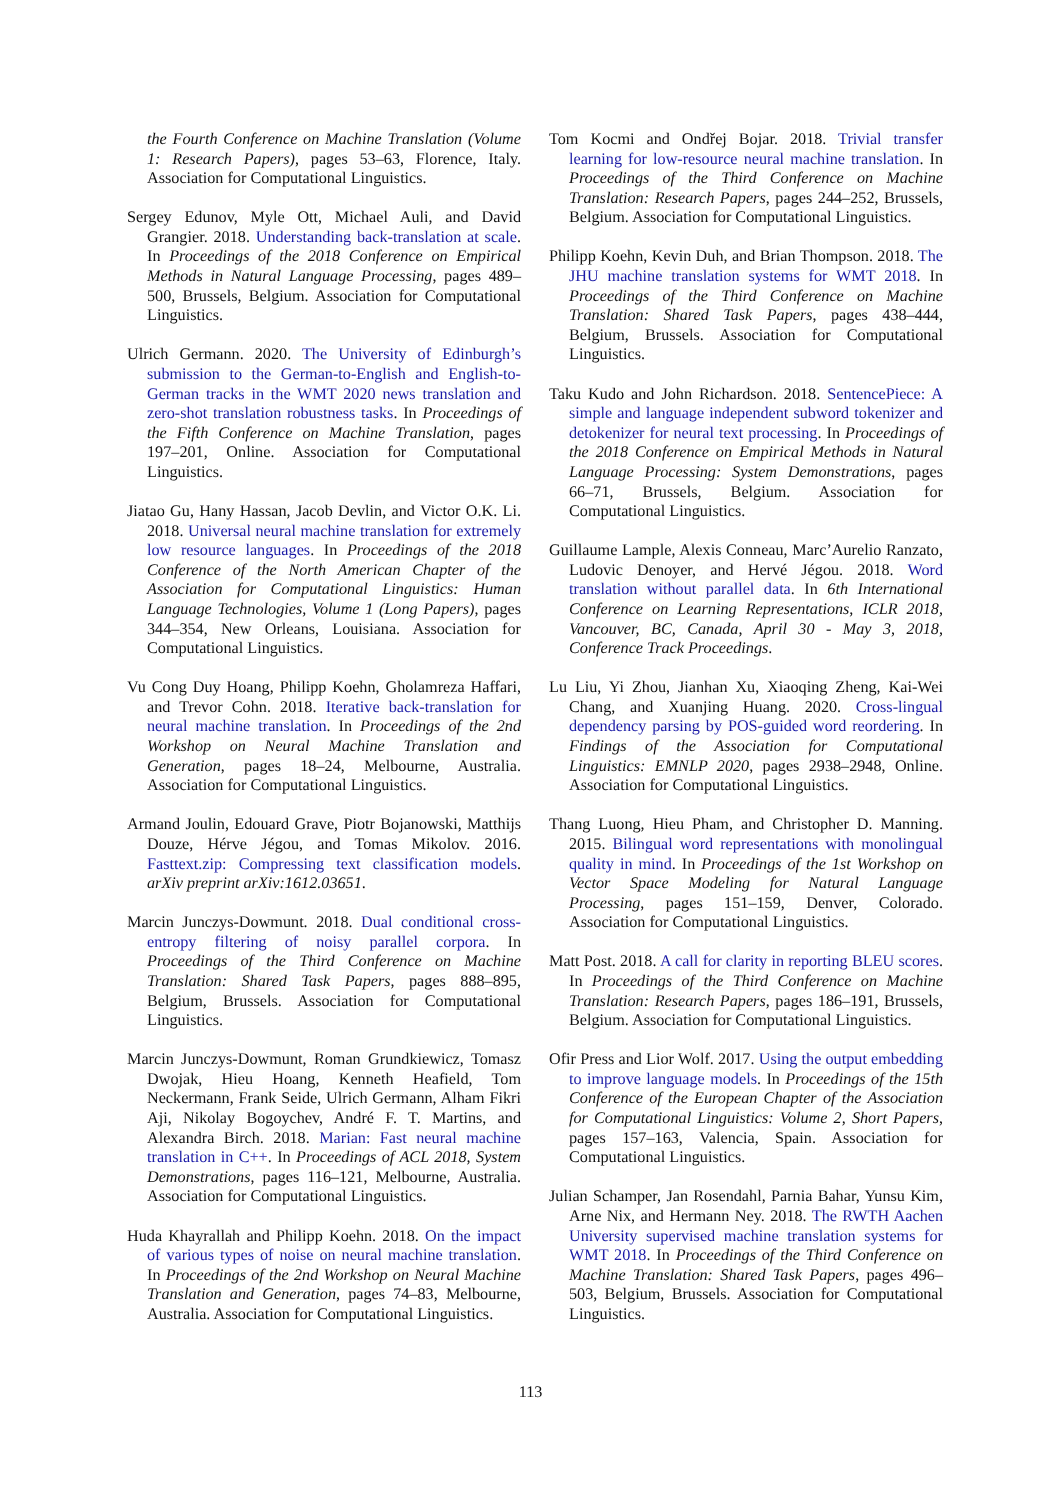the Fourth Conference on Machine Translation (Volume 1: Research Papers), pages 53–63, Florence, Italy. Association for Computational Linguistics.
Sergey Edunov, Myle Ott, Michael Auli, and David Grangier. 2018. Understanding back-translation at scale. In Proceedings of the 2018 Conference on Empirical Methods in Natural Language Processing, pages 489–500, Brussels, Belgium. Association for Computational Linguistics.
Ulrich Germann. 2020. The University of Edinburgh’s submission to the German-to-English and English-to-German tracks in the WMT 2020 news translation and zero-shot translation robustness tasks. In Proceedings of the Fifth Conference on Machine Translation, pages 197–201, Online. Association for Computational Linguistics.
Jiatao Gu, Hany Hassan, Jacob Devlin, and Victor O.K. Li. 2018. Universal neural machine translation for extremely low resource languages. In Proceedings of the 2018 Conference of the North American Chapter of the Association for Computational Linguistics: Human Language Technologies, Volume 1 (Long Papers), pages 344–354, New Orleans, Louisiana. Association for Computational Linguistics.
Vu Cong Duy Hoang, Philipp Koehn, Gholamreza Haffari, and Trevor Cohn. 2018. Iterative back-translation for neural machine translation. In Proceedings of the 2nd Workshop on Neural Machine Translation and Generation, pages 18–24, Melbourne, Australia. Association for Computational Linguistics.
Armand Joulin, Edouard Grave, Piotr Bojanowski, Matthijs Douze, Hérve Jégou, and Tomas Mikolov. 2016. Fasttext.zip: Compressing text classification models. arXiv preprint arXiv:1612.03651.
Marcin Junczys-Dowmunt. 2018. Dual conditional cross-entropy filtering of noisy parallel corpora. In Proceedings of the Third Conference on Machine Translation: Shared Task Papers, pages 888–895, Belgium, Brussels. Association for Computational Linguistics.
Marcin Junczys-Dowmunt, Roman Grundkiewicz, Tomasz Dwojak, Hieu Hoang, Kenneth Heafield, Tom Neckermann, Frank Seide, Ulrich Germann, Alham Fikri Aji, Nikolay Bogoychev, André F. T. Martins, and Alexandra Birch. 2018. Marian: Fast neural machine translation in C++. In Proceedings of ACL 2018, System Demonstrations, pages 116–121, Melbourne, Australia. Association for Computational Linguistics.
Huda Khayrallah and Philipp Koehn. 2018. On the impact of various types of noise on neural machine translation. In Proceedings of the 2nd Workshop on Neural Machine Translation and Generation, pages 74–83, Melbourne, Australia. Association for Computational Linguistics.
Tom Kocmi and Ondřej Bojar. 2018. Trivial transfer learning for low-resource neural machine translation. In Proceedings of the Third Conference on Machine Translation: Research Papers, pages 244–252, Brussels, Belgium. Association for Computational Linguistics.
Philipp Koehn, Kevin Duh, and Brian Thompson. 2018. The JHU machine translation systems for WMT 2018. In Proceedings of the Third Conference on Machine Translation: Shared Task Papers, pages 438–444, Belgium, Brussels. Association for Computational Linguistics.
Taku Kudo and John Richardson. 2018. SentencePiece: A simple and language independent subword tokenizer and detokenizer for neural text processing. In Proceedings of the 2018 Conference on Empirical Methods in Natural Language Processing: System Demonstrations, pages 66–71, Brussels, Belgium. Association for Computational Linguistics.
Guillaume Lample, Alexis Conneau, Marc’Aurelio Ranzato, Ludovic Denoyer, and Hervé Jégou. 2018. Word translation without parallel data. In 6th International Conference on Learning Representations, ICLR 2018, Vancouver, BC, Canada, April 30 - May 3, 2018, Conference Track Proceedings.
Lu Liu, Yi Zhou, Jianhan Xu, Xiaoqing Zheng, Kai-Wei Chang, and Xuanjing Huang. 2020. Cross-lingual dependency parsing by POS-guided word reordering. In Findings of the Association for Computational Linguistics: EMNLP 2020, pages 2938–2948, Online. Association for Computational Linguistics.
Thang Luong, Hieu Pham, and Christopher D. Manning. 2015. Bilingual word representations with monolingual quality in mind. In Proceedings of the 1st Workshop on Vector Space Modeling for Natural Language Processing, pages 151–159, Denver, Colorado. Association for Computational Linguistics.
Matt Post. 2018. A call for clarity in reporting BLEU scores. In Proceedings of the Third Conference on Machine Translation: Research Papers, pages 186–191, Brussels, Belgium. Association for Computational Linguistics.
Ofir Press and Lior Wolf. 2017. Using the output embedding to improve language models. In Proceedings of the 15th Conference of the European Chapter of the Association for Computational Linguistics: Volume 2, Short Papers, pages 157–163, Valencia, Spain. Association for Computational Linguistics.
Julian Schamper, Jan Rosendahl, Parnia Bahar, Yunsu Kim, Arne Nix, and Hermann Ney. 2018. The RWTH Aachen University supervised machine translation systems for WMT 2018. In Proceedings of the Third Conference on Machine Translation: Shared Task Papers, pages 496–503, Belgium, Brussels. Association for Computational Linguistics.
113